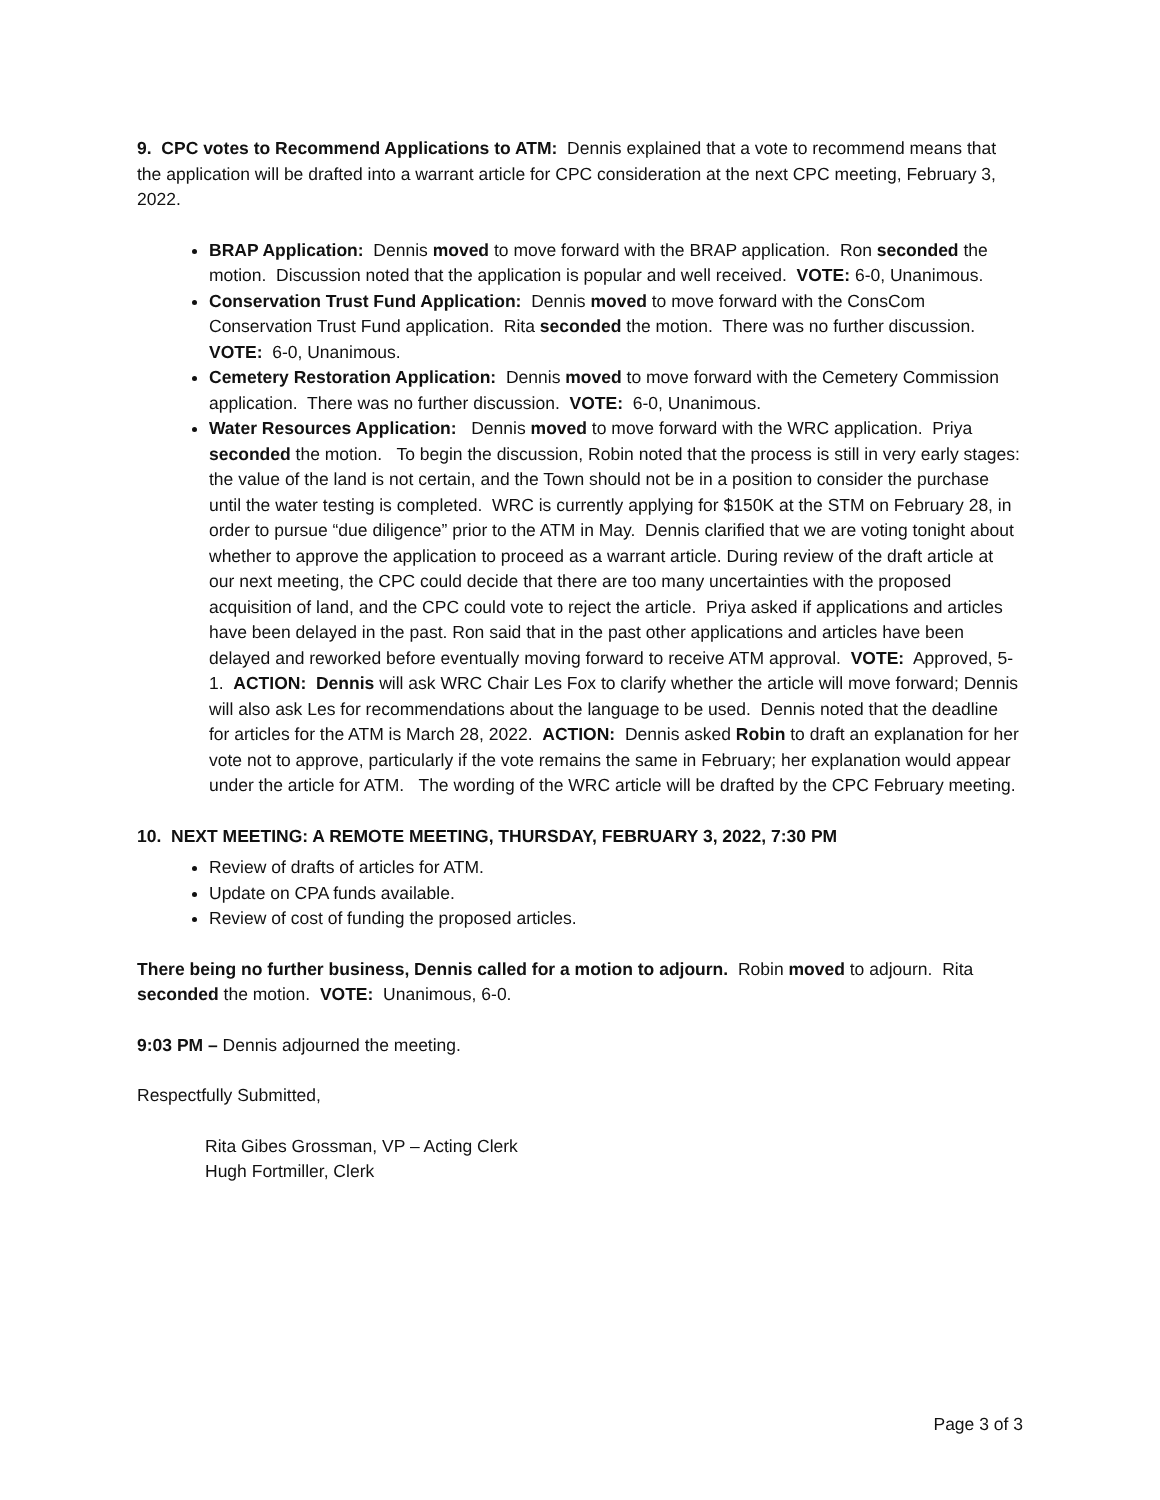9. CPC votes to Recommend Applications to ATM: Dennis explained that a vote to recommend means that the application will be drafted into a warrant article for CPC consideration at the next CPC meeting, February 3, 2022.
BRAP Application: Dennis moved to move forward with the BRAP application. Ron seconded the motion. Discussion noted that the application is popular and well received. VOTE: 6-0, Unanimous.
Conservation Trust Fund Application: Dennis moved to move forward with the ConsCom Conservation Trust Fund application. Rita seconded the motion. There was no further discussion. VOTE: 6-0, Unanimous.
Cemetery Restoration Application: Dennis moved to move forward with the Cemetery Commission application. There was no further discussion. VOTE: 6-0, Unanimous.
Water Resources Application: Dennis moved to move forward with the WRC application. Priya seconded the motion. To begin the discussion, Robin noted that the process is still in very early stages: the value of the land is not certain, and the Town should not be in a position to consider the purchase until the water testing is completed. WRC is currently applying for $150K at the STM on February 28, in order to pursue “due diligence” prior to the ATM in May. Dennis clarified that we are voting tonight about whether to approve the application to proceed as a warrant article. During review of the draft article at our next meeting, the CPC could decide that there are too many uncertainties with the proposed acquisition of land, and the CPC could vote to reject the article. Priya asked if applications and articles have been delayed in the past. Ron said that in the past other applications and articles have been delayed and reworked before eventually moving forward to receive ATM approval. VOTE: Approved, 5-1. ACTION: Dennis will ask WRC Chair Les Fox to clarify whether the article will move forward; Dennis will also ask Les for recommendations about the language to be used. Dennis noted that the deadline for articles for the ATM is March 28, 2022. ACTION: Dennis asked Robin to draft an explanation for her vote not to approve, particularly if the vote remains the same in February; her explanation would appear under the article for ATM. The wording of the WRC article will be drafted by the CPC February meeting.
10. NEXT MEETING: A REMOTE MEETING, THURSDAY, FEBRUARY 3, 2022, 7:30 PM
Review of drafts of articles for ATM.
Update on CPA funds available.
Review of cost of funding the proposed articles.
There being no further business, Dennis called for a motion to adjourn. Robin moved to adjourn. Rita seconded the motion. VOTE: Unanimous, 6-0.
9:03 PM – Dennis adjourned the meeting.
Respectfully Submitted,
Rita Gibes Grossman, VP – Acting Clerk
Hugh Fortmiller, Clerk
Page 3 of 3